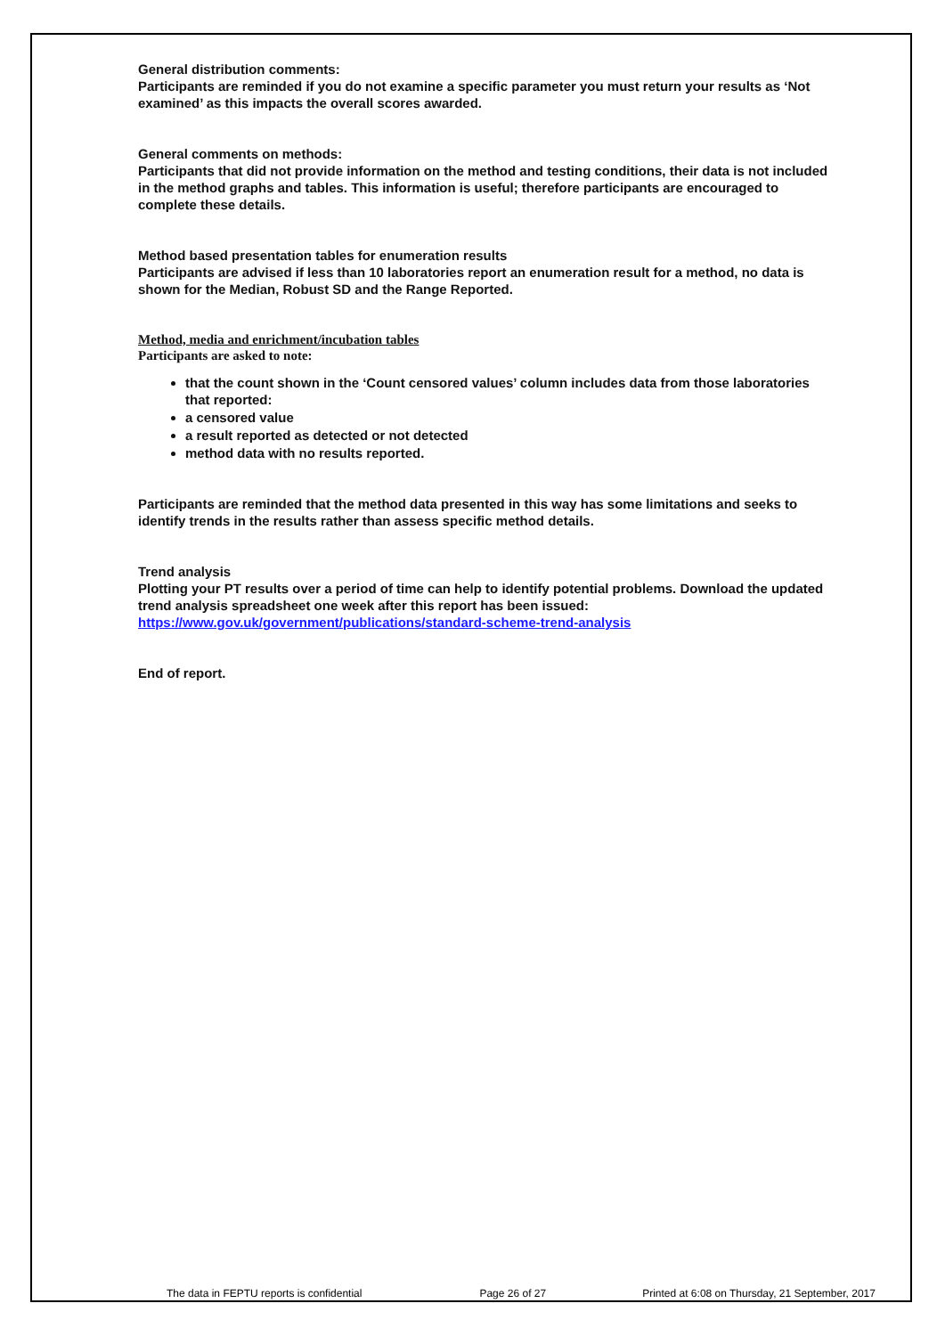General distribution comments:
Participants are reminded if you do not examine a specific parameter you must return your results as ‘Not examined’ as this impacts the overall scores awarded.
General comments on methods:
Participants that did not provide information on the method and testing conditions, their data is not included in the method graphs and tables. This information is useful; therefore participants are encouraged to complete these details.
Method based presentation tables for enumeration results
Participants are advised if less than 10 laboratories report an enumeration result for a method, no data is shown for the Median, Robust SD and the Range Reported.
Method, media and enrichment/incubation tables
Participants are asked to note:
that the count shown in the ‘Count censored values’ column includes data from those laboratories that reported:
a censored value
a result reported as detected or not detected
method data with no results reported.
Participants are reminded that the method data presented in this way has some limitations and seeks to identify trends in the results rather than assess specific method details.
Trend analysis
Plotting your PT results over a period of time can help to identify potential problems. Download the updated trend analysis spreadsheet one week after this report has been issued:
https://www.gov.uk/government/publications/standard-scheme-trend-analysis
End of report.
The data in FEPTU reports is confidential Page 26 of 27 Printed at 6:08 on Thursday, 21 September, 2017